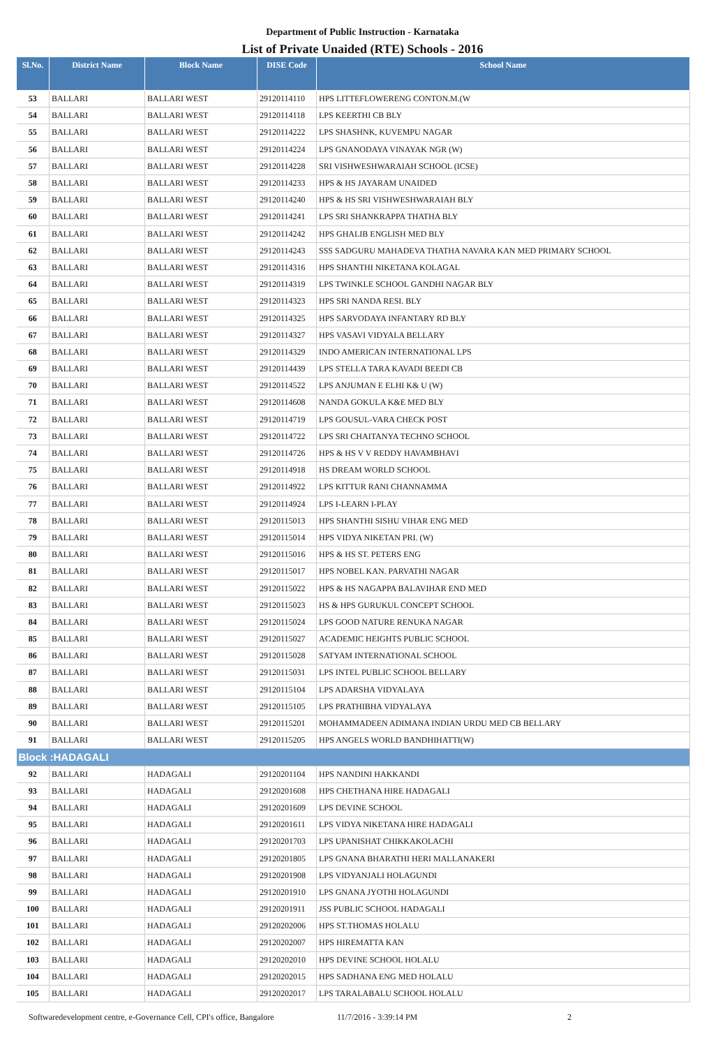Department of Public Instruction - Karnataka
List of Private Unaided (RTE) Schools - 2016
| Sl.No. | District Name | Block Name | DISE Code | School Name |
| --- | --- | --- | --- | --- |
| 53 | BALLARI | BALLARI WEST | 29120114110 | HPS LITTEFLOWERENG CONTON.M.(W |
| 54 | BALLARI | BALLARI WEST | 29120114118 | LPS KEERTHI CB BLY |
| 55 | BALLARI | BALLARI WEST | 29120114222 | LPS SHASHNK, KUVEMPU NAGAR |
| 56 | BALLARI | BALLARI WEST | 29120114224 | LPS GNANODAYA VINAYAK NGR (W) |
| 57 | BALLARI | BALLARI WEST | 29120114228 | SRI VISHWESHWARAIAH SCHOOL (ICSE) |
| 58 | BALLARI | BALLARI WEST | 29120114233 | HPS & HS JAYARAM UNAIDED |
| 59 | BALLARI | BALLARI WEST | 29120114240 | HPS & HS SRI VISHWESHWARAIAH BLY |
| 60 | BALLARI | BALLARI WEST | 29120114241 | LPS SRI SHANKRAPPA THATHA BLY |
| 61 | BALLARI | BALLARI WEST | 29120114242 | HPS GHALIB ENGLISH MED BLY |
| 62 | BALLARI | BALLARI WEST | 29120114243 | SSS SADGURU MAHADEVA THATHA NAVARA KAN MED PRIMARY SCHOOL |
| 63 | BALLARI | BALLARI WEST | 29120114316 | HPS SHANTHI NIKETANA KOLAGAL |
| 64 | BALLARI | BALLARI WEST | 29120114319 | LPS TWINKLE SCHOOL GANDHI NAGAR BLY |
| 65 | BALLARI | BALLARI WEST | 29120114323 | HPS SRI NANDA RESI. BLY |
| 66 | BALLARI | BALLARI WEST | 29120114325 | HPS SARVODAYA INFANTARY RD BLY |
| 67 | BALLARI | BALLARI WEST | 29120114327 | HPS VASAVI VIDYALA BELLARY |
| 68 | BALLARI | BALLARI WEST | 29120114329 | INDO AMERICAN INTERNATIONAL LPS |
| 69 | BALLARI | BALLARI WEST | 29120114439 | LPS STELLA TARA KAVADI BEEDI CB |
| 70 | BALLARI | BALLARI WEST | 29120114522 | LPS ANJUMAN E ELHI K& U (W) |
| 71 | BALLARI | BALLARI WEST | 29120114608 | NANDA GOKULA K&E MED BLY |
| 72 | BALLARI | BALLARI WEST | 29120114719 | LPS GOUSUL-VARA CHECK POST |
| 73 | BALLARI | BALLARI WEST | 29120114722 | LPS SRI CHAITANYA TECHNO SCHOOL |
| 74 | BALLARI | BALLARI WEST | 29120114726 | HPS & HS V V REDDY HAVAMBHAVI |
| 75 | BALLARI | BALLARI WEST | 29120114918 | HS DREAM WORLD SCHOOL |
| 76 | BALLARI | BALLARI WEST | 29120114922 | LPS KITTUR RANI CHANNAMMA |
| 77 | BALLARI | BALLARI WEST | 29120114924 | LPS I-LEARN I-PLAY |
| 78 | BALLARI | BALLARI WEST | 29120115013 | HPS SHANTHI SISHU VIHAR ENG MED |
| 79 | BALLARI | BALLARI WEST | 29120115014 | HPS VIDYA NIKETAN PRI. (W) |
| 80 | BALLARI | BALLARI WEST | 29120115016 | HPS & HS ST. PETERS ENG |
| 81 | BALLARI | BALLARI WEST | 29120115017 | HPS NOBEL KAN. PARVATHI NAGAR |
| 82 | BALLARI | BALLARI WEST | 29120115022 | HPS & HS NAGAPPA BALAVIHAR END MED |
| 83 | BALLARI | BALLARI WEST | 29120115023 | HS & HPS GURUKUL CONCEPT SCHOOL |
| 84 | BALLARI | BALLARI WEST | 29120115024 | LPS GOOD NATURE RENUKA NAGAR |
| 85 | BALLARI | BALLARI WEST | 29120115027 | ACADEMIC HEIGHTS PUBLIC SCHOOL |
| 86 | BALLARI | BALLARI WEST | 29120115028 | SATYAM INTERNATIONAL SCHOOL |
| 87 | BALLARI | BALLARI WEST | 29120115031 | LPS INTEL PUBLIC SCHOOL BELLARY |
| 88 | BALLARI | BALLARI WEST | 29120115104 | LPS ADARSHA VIDYALAYA |
| 89 | BALLARI | BALLARI WEST | 29120115105 | LPS PRATHIBHA VIDYALAYA |
| 90 | BALLARI | BALLARI WEST | 29120115201 | MOHAMMADEEN ADIMANA INDIAN URDU MED CB BELLARY |
| 91 | BALLARI | BALLARI WEST | 29120115205 | HPS ANGELS WORLD BANDHIHATTI(W) |
| Block :HADAGALI | | | | |
| 92 | BALLARI | HADAGALI | 29120201104 | HPS NANDINI HAKKANDI |
| 93 | BALLARI | HADAGALI | 29120201608 | HPS CHETHANA HIRE HADAGALI |
| 94 | BALLARI | HADAGALI | 29120201609 | LPS DEVINE SCHOOL |
| 95 | BALLARI | HADAGALI | 29120201611 | LPS VIDYA NIKETANA HIRE HADAGALI |
| 96 | BALLARI | HADAGALI | 29120201703 | LPS UPANISHAT CHIKKAKOLACHI |
| 97 | BALLARI | HADAGALI | 29120201805 | LPS GNANA BHARATHI HERI MALLANAKERI |
| 98 | BALLARI | HADAGALI | 29120201908 | LPS VIDYANJALI HOLAGUNDI |
| 99 | BALLARI | HADAGALI | 29120201910 | LPS GNANA JYOTHI HOLAGUNDI |
| 100 | BALLARI | HADAGALI | 29120201911 | JSS PUBLIC SCHOOL HADAGALI |
| 101 | BALLARI | HADAGALI | 29120202006 | HPS ST.THOMAS HOLALU |
| 102 | BALLARI | HADAGALI | 29120202007 | HPS HIREMATTA KAN |
| 103 | BALLARI | HADAGALI | 29120202010 | HPS DEVINE SCHOOL HOLALU |
| 104 | BALLARI | HADAGALI | 29120202015 | HPS SADHANA ENG MED HOLALU |
| 105 | BALLARI | HADAGALI | 29120202017 | LPS TARALABALU SCHOOL HOLALU |
Softwaredevelopment centre, e-Governance Cell, CPI's office, Bangalore 11/7/2016 - 3:39:14 PM 2